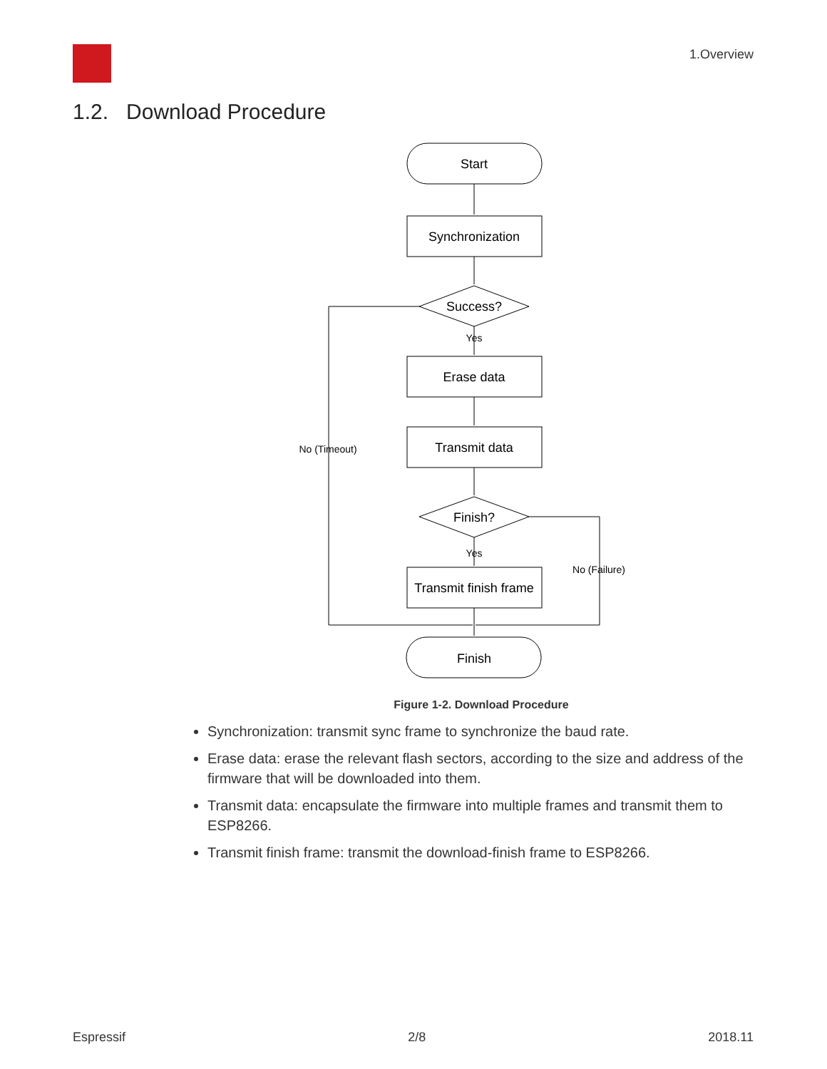1.Overview
1.2. Download Procedure
Start
Synchronization
Success?
Yes
Erase data
Transmit data
Finish?
Yes
Transmit finish frame
Finish
No (Timeout)
No (Failure)
Figure 1-2. Download Procedure
Synchronization: transmit sync frame to synchronize the baud rate.
Erase data: erase the relevant flash sectors, according to the size and address of the firmware that will be downloaded into them.
Transmit data: encapsulate the firmware into multiple frames and transmit them to ESP8266.
Transmit finish frame: transmit the download-finish frame to ESP8266.
Espressif 2/8 2018.11